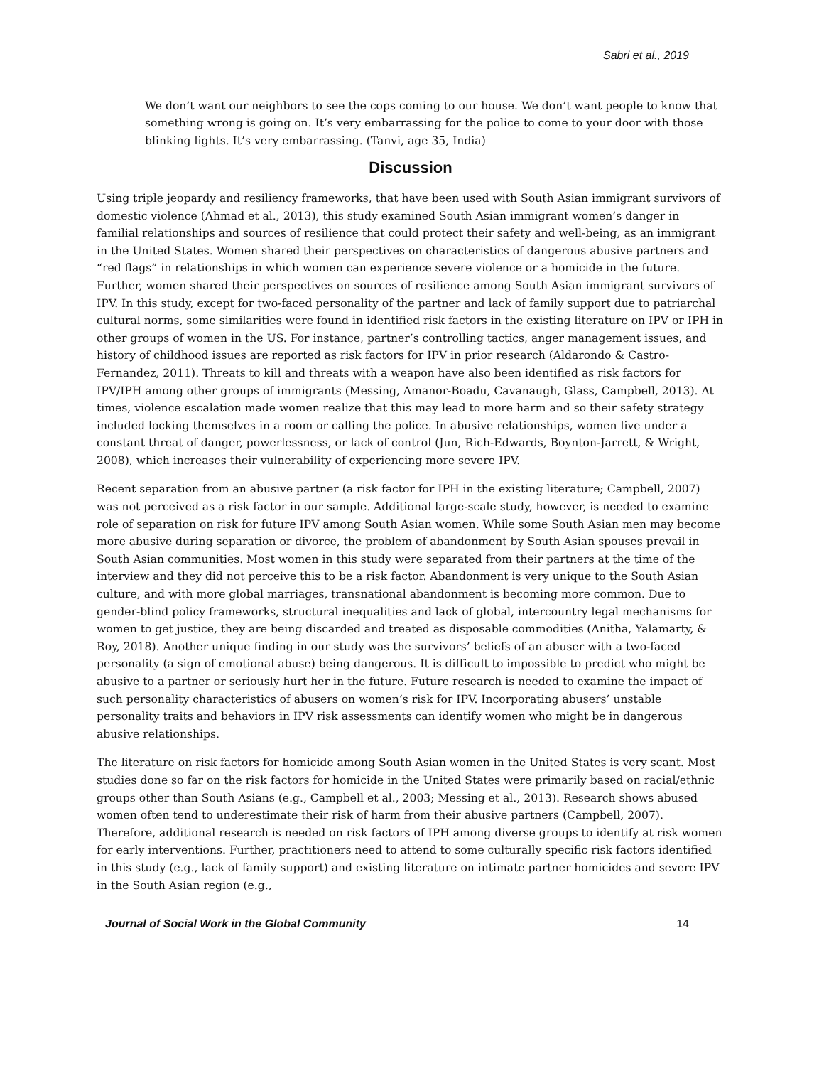Sabri et al., 2019
We don’t want our neighbors to see the cops coming to our house. We don’t want people to know that something wrong is going on. It’s very embarrassing for the police to come to your door with those blinking lights. It’s very embarrassing. (Tanvi, age 35, India)
Discussion
Using triple jeopardy and resiliency frameworks, that have been used with South Asian immigrant survivors of domestic violence (Ahmad et al., 2013), this study examined South Asian immigrant women’s danger in familial relationships and sources of resilience that could protect their safety and well-being, as an immigrant in the United States. Women shared their perspectives on characteristics of dangerous abusive partners and “red flags” in relationships in which women can experience severe violence or a homicide in the future. Further, women shared their perspectives on sources of resilience among South Asian immigrant survivors of IPV. In this study, except for two-faced personality of the partner and lack of family support due to patriarchal cultural norms, some similarities were found in identified risk factors in the existing literature on IPV or IPH in other groups of women in the US. For instance, partner’s controlling tactics, anger management issues, and history of childhood issues are reported as risk factors for IPV in prior research (Aldarondo & Castro-Fernandez, 2011). Threats to kill and threats with a weapon have also been identified as risk factors for IPV/IPH among other groups of immigrants (Messing, Amanor-Boadu, Cavanaugh, Glass, Campbell, 2013). At times, violence escalation made women realize that this may lead to more harm and so their safety strategy included locking themselves in a room or calling the police. In abusive relationships, women live under a constant threat of danger, powerlessness, or lack of control (Jun, Rich-Edwards, Boynton-Jarrett, & Wright, 2008), which increases their vulnerability of experiencing more severe IPV.
Recent separation from an abusive partner (a risk factor for IPH in the existing literature; Campbell, 2007) was not perceived as a risk factor in our sample. Additional large-scale study, however, is needed to examine role of separation on risk for future IPV among South Asian women. While some South Asian men may become more abusive during separation or divorce, the problem of abandonment by South Asian spouses prevail in South Asian communities. Most women in this study were separated from their partners at the time of the interview and they did not perceive this to be a risk factor. Abandonment is very unique to the South Asian culture, and with more global marriages, transnational abandonment is becoming more common. Due to gender-blind policy frameworks, structural inequalities and lack of global, intercountry legal mechanisms for women to get justice, they are being discarded and treated as disposable commodities (Anitha, Yalamarty, & Roy, 2018). Another unique finding in our study was the survivors’ beliefs of an abuser with a two-faced personality (a sign of emotional abuse) being dangerous. It is difficult to impossible to predict who might be abusive to a partner or seriously hurt her in the future. Future research is needed to examine the impact of such personality characteristics of abusers on women’s risk for IPV. Incorporating abusers’ unstable personality traits and behaviors in IPV risk assessments can identify women who might be in dangerous abusive relationships.
The literature on risk factors for homicide among South Asian women in the United States is very scant. Most studies done so far on the risk factors for homicide in the United States were primarily based on racial/ethnic groups other than South Asians (e.g., Campbell et al., 2003; Messing et al., 2013). Research shows abused women often tend to underestimate their risk of harm from their abusive partners (Campbell, 2007). Therefore, additional research is needed on risk factors of IPH among diverse groups to identify at risk women for early interventions. Further, practitioners need to attend to some culturally specific risk factors identified in this study (e.g., lack of family support) and existing literature on intimate partner homicides and severe IPV in the South Asian region (e.g.,
Journal of Social Work in the Global Community 14